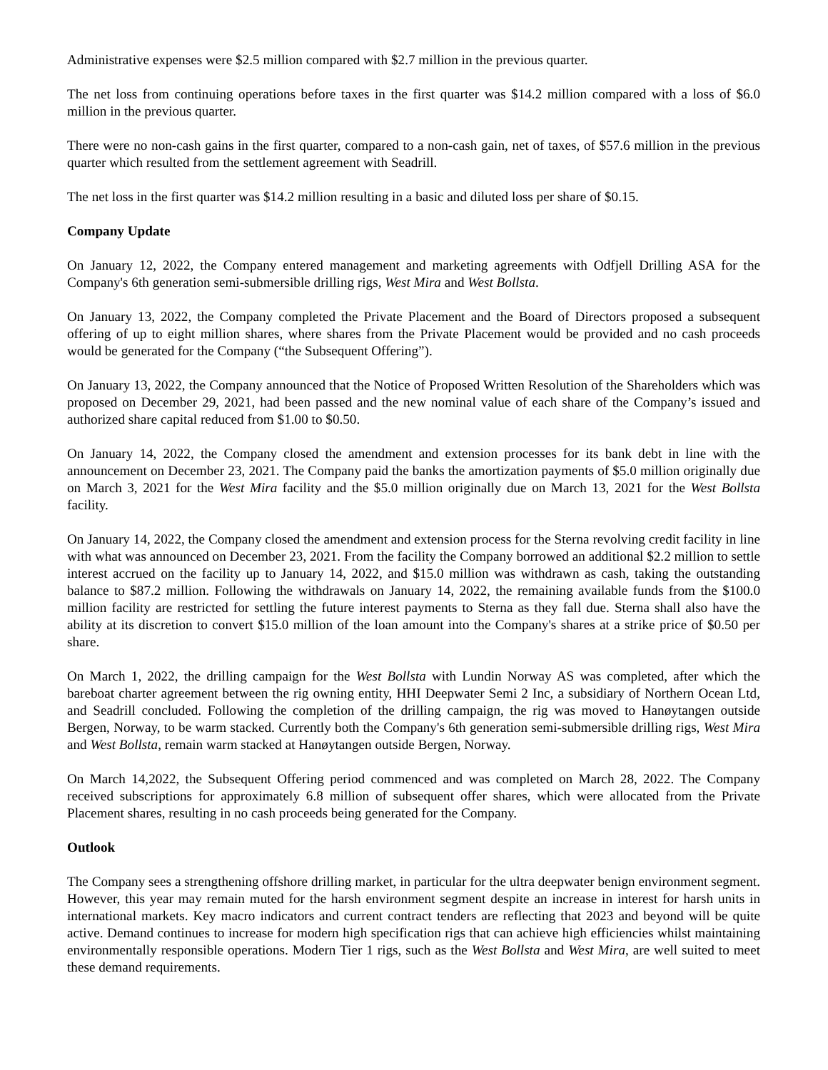Administrative expenses were $2.5 million compared with $2.7 million in the previous quarter.
The net loss from continuing operations before taxes in the first quarter was $14.2 million compared with a loss of $6.0 million in the previous quarter.
There were no non-cash gains in the first quarter, compared to a non-cash gain, net of taxes, of $57.6 million in the previous quarter which resulted from the settlement agreement with Seadrill.
The net loss in the first quarter was $14.2 million resulting in a basic and diluted loss per share of $0.15.
Company Update
On January 12, 2022, the Company entered management and marketing agreements with Odfjell Drilling ASA for the Company's 6th generation semi-submersible drilling rigs, West Mira and West Bollsta.
On January 13, 2022, the Company completed the Private Placement and the Board of Directors proposed a subsequent offering of up to eight million shares, where shares from the Private Placement would be provided and no cash proceeds would be generated for the Company (“the Subsequent Offering”).
On January 13, 2022, the Company announced that the Notice of Proposed Written Resolution of the Shareholders which was proposed on December 29, 2021, had been passed and the new nominal value of each share of the Company’s issued and authorized share capital reduced from $1.00 to $0.50.
On January 14, 2022, the Company closed the amendment and extension processes for its bank debt in line with the announcement on December 23, 2021. The Company paid the banks the amortization payments of $5.0 million originally due on March 3, 2021 for the West Mira facility and the $5.0 million originally due on March 13, 2021 for the West Bollsta facility.
On January 14, 2022, the Company closed the amendment and extension process for the Sterna revolving credit facility in line with what was announced on December 23, 2021. From the facility the Company borrowed an additional $2.2 million to settle interest accrued on the facility up to January 14, 2022, and $15.0 million was withdrawn as cash, taking the outstanding balance to $87.2 million. Following the withdrawals on January 14, 2022, the remaining available funds from the $100.0 million facility are restricted for settling the future interest payments to Sterna as they fall due. Sterna shall also have the ability at its discretion to convert $15.0 million of the loan amount into the Company's shares at a strike price of $0.50 per share.
On March 1, 2022, the drilling campaign for the West Bollsta with Lundin Norway AS was completed, after which the bareboat charter agreement between the rig owning entity, HHI Deepwater Semi 2 Inc, a subsidiary of Northern Ocean Ltd, and Seadrill concluded. Following the completion of the drilling campaign, the rig was moved to Hanøytangen outside Bergen, Norway, to be warm stacked. Currently both the Company's 6th generation semi-submersible drilling rigs, West Mira and West Bollsta, remain warm stacked at Hanøytangen outside Bergen, Norway.
On March 14,2022, the Subsequent Offering period commenced and was completed on March 28, 2022. The Company received subscriptions for approximately 6.8 million of subsequent offer shares, which were allocated from the Private Placement shares, resulting in no cash proceeds being generated for the Company.
Outlook
The Company sees a strengthening offshore drilling market, in particular for the ultra deepwater benign environment segment. However, this year may remain muted for the harsh environment segment despite an increase in interest for harsh units in international markets. Key macro indicators and current contract tenders are reflecting that 2023 and beyond will be quite active. Demand continues to increase for modern high specification rigs that can achieve high efficiencies whilst maintaining environmentally responsible operations. Modern Tier 1 rigs, such as the West Bollsta and West Mira, are well suited to meet these demand requirements.